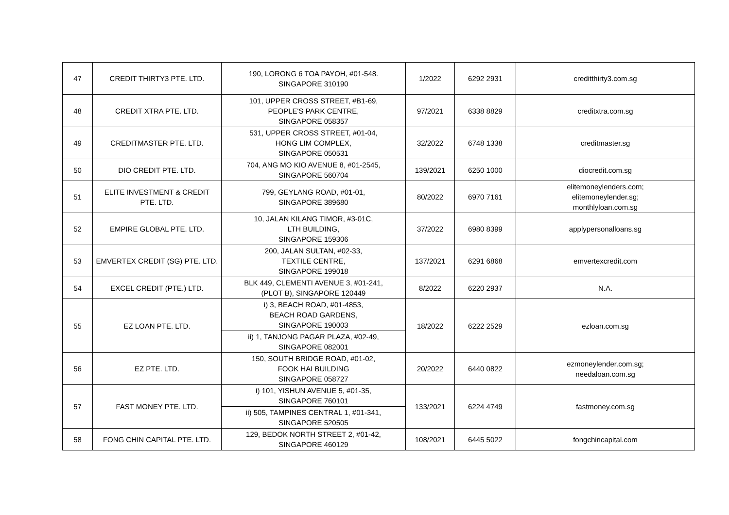| 47 | CREDIT THIRTY3 PTE. LTD. | 190, LORONG 6 TOA PAYOH, #01-548. SINGAPORE 310190 | 1/2022 | 6292 2931 | creditthirty3.com.sg |
| 48 | CREDIT XTRA PTE. LTD. | 101, UPPER CROSS STREET, #B1-69, PEOPLE'S PARK CENTRE, SINGAPORE 058357 | 97/2021 | 6338 8829 | creditxtra.com.sg |
| 49 | CREDITMASTER PTE. LTD. | 531, UPPER CROSS STREET, #01-04, HONG LIM COMPLEX, SINGAPORE 050531 | 32/2022 | 6748 1338 | creditmaster.sg |
| 50 | DIO CREDIT PTE. LTD. | 704, ANG MO KIO AVENUE 8, #01-2545, SINGAPORE 560704 | 139/2021 | 6250 1000 | diocredit.com.sg |
| 51 | ELITE INVESTMENT & CREDIT PTE. LTD. | 799, GEYLANG ROAD, #01-01, SINGAPORE 389680 | 80/2022 | 6970 7161 | elitemoneylenders.com; elitemoneylender.sg; monthlyloan.com.sg |
| 52 | EMPIRE GLOBAL PTE. LTD. | 10, JALAN KILANG TIMOR, #3-01C, LTH BUILDING, SINGAPORE 159306 | 37/2022 | 6980 8399 | applypersonalloans.sg |
| 53 | EMVERTEX CREDIT (SG) PTE. LTD. | 200, JALAN SULTAN, #02-33, TEXTILE CENTRE, SINGAPORE 199018 | 137/2021 | 6291 6868 | emvertexcredit.com |
| 54 | EXCEL CREDIT (PTE.) LTD. | BLK 449, CLEMENTI AVENUE 3, #01-241, (PLOT B), SINGAPORE 120449 | 8/2022 | 6220 2937 | N.A. |
| 55 | EZ LOAN PTE. LTD. | i) 3, BEACH ROAD, #01-4853, BEACH ROAD GARDENS, SINGAPORE 190003 | 18/2022 | 6222 2529 | ezloan.com.sg |
| | | ii) 1, TANJONG PAGAR PLAZA, #02-49, SINGAPORE 082001 | | | |
| 56 | EZ PTE. LTD. | 150, SOUTH BRIDGE ROAD, #01-02, FOOK HAI BUILDING SINGAPORE 058727 | 20/2022 | 6440 0822 | ezmoneylender.com.sg; needaloan.com.sg |
| 57 | FAST MONEY PTE. LTD. | i) 101, YISHUN AVENUE 5, #01-35, SINGAPORE 760101 | 133/2021 | 6224 4749 | fastmoney.com.sg |
| | | ii) 505, TAMPINES CENTRAL 1, #01-341, SINGAPORE 520505 | | | |
| 58 | FONG CHIN CAPITAL PTE. LTD. | 129, BEDOK NORTH STREET 2, #01-42, SINGAPORE 460129 | 108/2021 | 6445 5022 | fongchincapital.com |